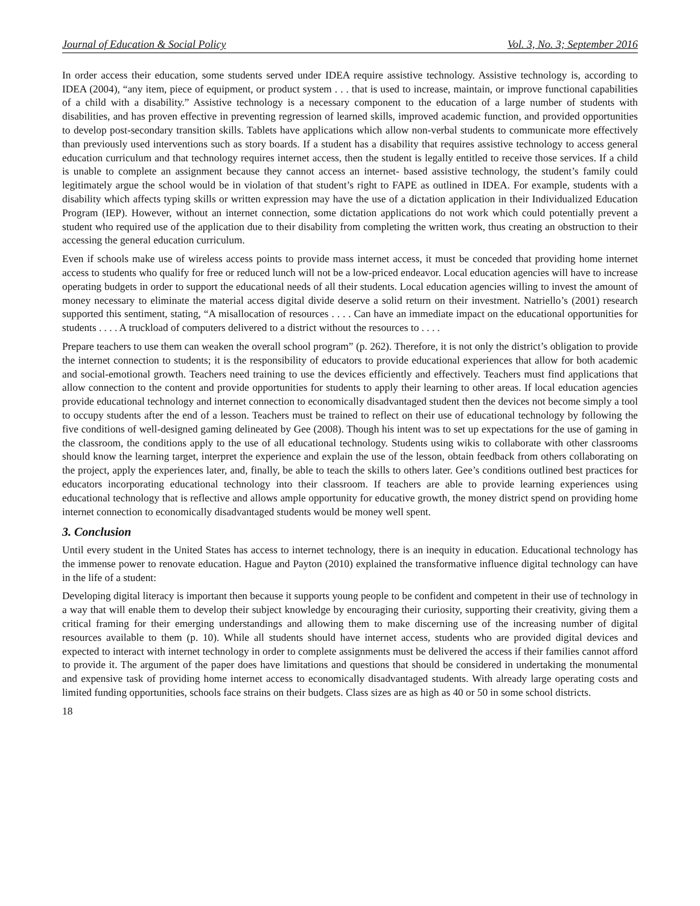Journal of Education & Social Policy Vol. 3, No. 3; September 2016
In order access their education, some students served under IDEA require assistive technology. Assistive technology is, according to IDEA (2004), “any item, piece of equipment, or product system . . . that is used to increase, maintain, or improve functional capabilities of a child with a disability.” Assistive technology is a necessary component to the education of a large number of students with disabilities, and has proven effective in preventing regression of learned skills, improved academic function, and provided opportunities to develop post-secondary transition skills. Tablets have applications which allow non-verbal students to communicate more effectively than previously used interventions such as story boards. If a student has a disability that requires assistive technology to access general education curriculum and that technology requires internet access, then the student is legally entitled to receive those services. If a child is unable to complete an assignment because they cannot access an internet- based assistive technology, the student’s family could legitimately argue the school would be in violation of that student’s right to FAPE as outlined in IDEA. For example, students with a disability which affects typing skills or written expression may have the use of a dictation application in their Individualized Education Program (IEP). However, without an internet connection, some dictation applications do not work which could potentially prevent a student who required use of the application due to their disability from completing the written work, thus creating an obstruction to their accessing the general education curriculum.
Even if schools make use of wireless access points to provide mass internet access, it must be conceded that providing home internet access to students who qualify for free or reduced lunch will not be a low-priced endeavor. Local education agencies will have to increase operating budgets in order to support the educational needs of all their students. Local education agencies willing to invest the amount of money necessary to eliminate the material access digital divide deserve a solid return on their investment. Natriello’s (2001) research supported this sentiment, stating, “A misallocation of resources . . . . Can have an immediate impact on the educational opportunities for students . . . . A truckload of computers delivered to a district without the resources to . . . .
Prepare teachers to use them can weaken the overall school program” (p. 262). Therefore, it is not only the district’s obligation to provide the internet connection to students; it is the responsibility of educators to provide educational experiences that allow for both academic and social-emotional growth. Teachers need training to use the devices efficiently and effectively. Teachers must find applications that allow connection to the content and provide opportunities for students to apply their learning to other areas. If local education agencies provide educational technology and internet connection to economically disadvantaged student then the devices not become simply a tool to occupy students after the end of a lesson. Teachers must be trained to reflect on their use of educational technology by following the five conditions of well-designed gaming delineated by Gee (2008). Though his intent was to set up expectations for the use of gaming in the classroom, the conditions apply to the use of all educational technology. Students using wikis to collaborate with other classrooms should know the learning target, interpret the experience and explain the use of the lesson, obtain feedback from others collaborating on the project, apply the experiences later, and, finally, be able to teach the skills to others later. Gee’s conditions outlined best practices for educators incorporating educational technology into their classroom. If teachers are able to provide learning experiences using educational technology that is reflective and allows ample opportunity for educative growth, the money district spend on providing home internet connection to economically disadvantaged students would be money well spent.
3. Conclusion
Until every student in the United States has access to internet technology, there is an inequity in education. Educational technology has the immense power to renovate education. Hague and Payton (2010) explained the transformative influence digital technology can have in the life of a student:
Developing digital literacy is important then because it supports young people to be confident and competent in their use of technology in a way that will enable them to develop their subject knowledge by encouraging their curiosity, supporting their creativity, giving them a critical framing for their emerging understandings and allowing them to make discerning use of the increasing number of digital resources available to them (p. 10). While all students should have internet access, students who are provided digital devices and expected to interact with internet technology in order to complete assignments must be delivered the access if their families cannot afford to provide it. The argument of the paper does have limitations and questions that should be considered in undertaking the monumental and expensive task of providing home internet access to economically disadvantaged students. With already large operating costs and limited funding opportunities, schools face strains on their budgets. Class sizes are as high as 40 or 50 in some school districts.
18